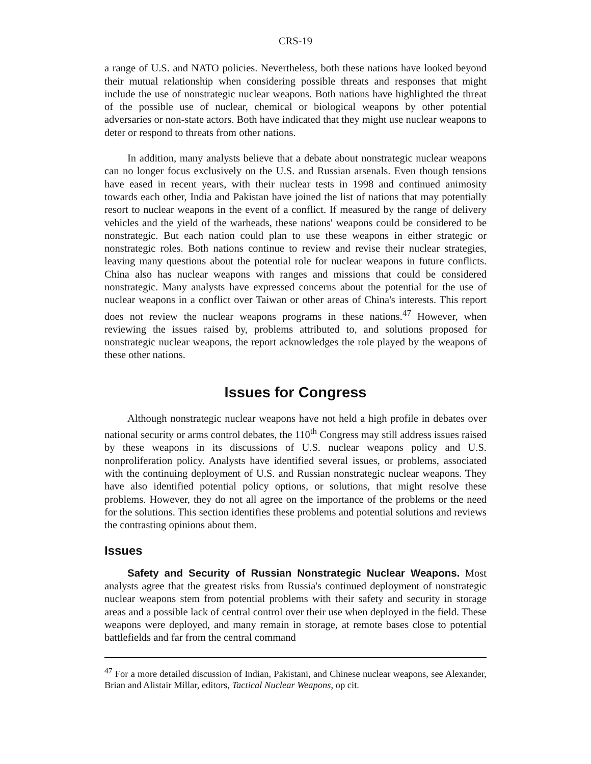CRS-19
a range of U.S. and NATO policies. Nevertheless, both these nations have looked beyond their mutual relationship when considering possible threats and responses that might include the use of nonstrategic nuclear weapons. Both nations have highlighted the threat of the possible use of nuclear, chemical or biological weapons by other potential adversaries or non-state actors. Both have indicated that they might use nuclear weapons to deter or respond to threats from other nations.
In addition, many analysts believe that a debate about nonstrategic nuclear weapons can no longer focus exclusively on the U.S. and Russian arsenals. Even though tensions have eased in recent years, with their nuclear tests in 1998 and continued animosity towards each other, India and Pakistan have joined the list of nations that may potentially resort to nuclear weapons in the event of a conflict. If measured by the range of delivery vehicles and the yield of the warheads, these nations' weapons could be considered to be nonstrategic. But each nation could plan to use these weapons in either strategic or nonstrategic roles. Both nations continue to review and revise their nuclear strategies, leaving many questions about the potential role for nuclear weapons in future conflicts. China also has nuclear weapons with ranges and missions that could be considered nonstrategic. Many analysts have expressed concerns about the potential for the use of nuclear weapons in a conflict over Taiwan or other areas of China's interests. This report does not review the nuclear weapons programs in these nations.<sup>47</sup> However, when reviewing the issues raised by, problems attributed to, and solutions proposed for nonstrategic nuclear weapons, the report acknowledges the role played by the weapons of these other nations.
Issues for Congress
Although nonstrategic nuclear weapons have not held a high profile in debates over national security or arms control debates, the 110<sup>th</sup> Congress may still address issues raised by these weapons in its discussions of U.S. nuclear weapons policy and U.S. nonproliferation policy. Analysts have identified several issues, or problems, associated with the continuing deployment of U.S. and Russian nonstrategic nuclear weapons. They have also identified potential policy options, or solutions, that might resolve these problems. However, they do not all agree on the importance of the problems or the need for the solutions. This section identifies these problems and potential solutions and reviews the contrasting opinions about them.
Issues
Safety and Security of Russian Nonstrategic Nuclear Weapons. Most analysts agree that the greatest risks from Russia's continued deployment of nonstrategic nuclear weapons stem from potential problems with their safety and security in storage areas and a possible lack of central control over their use when deployed in the field. These weapons were deployed, and many remain in storage, at remote bases close to potential battlefields and far from the central command
<sup>47</sup> For a more detailed discussion of Indian, Pakistani, and Chinese nuclear weapons, see Alexander, Brian and Alistair Millar, editors, Tactical Nuclear Weapons, op cit.